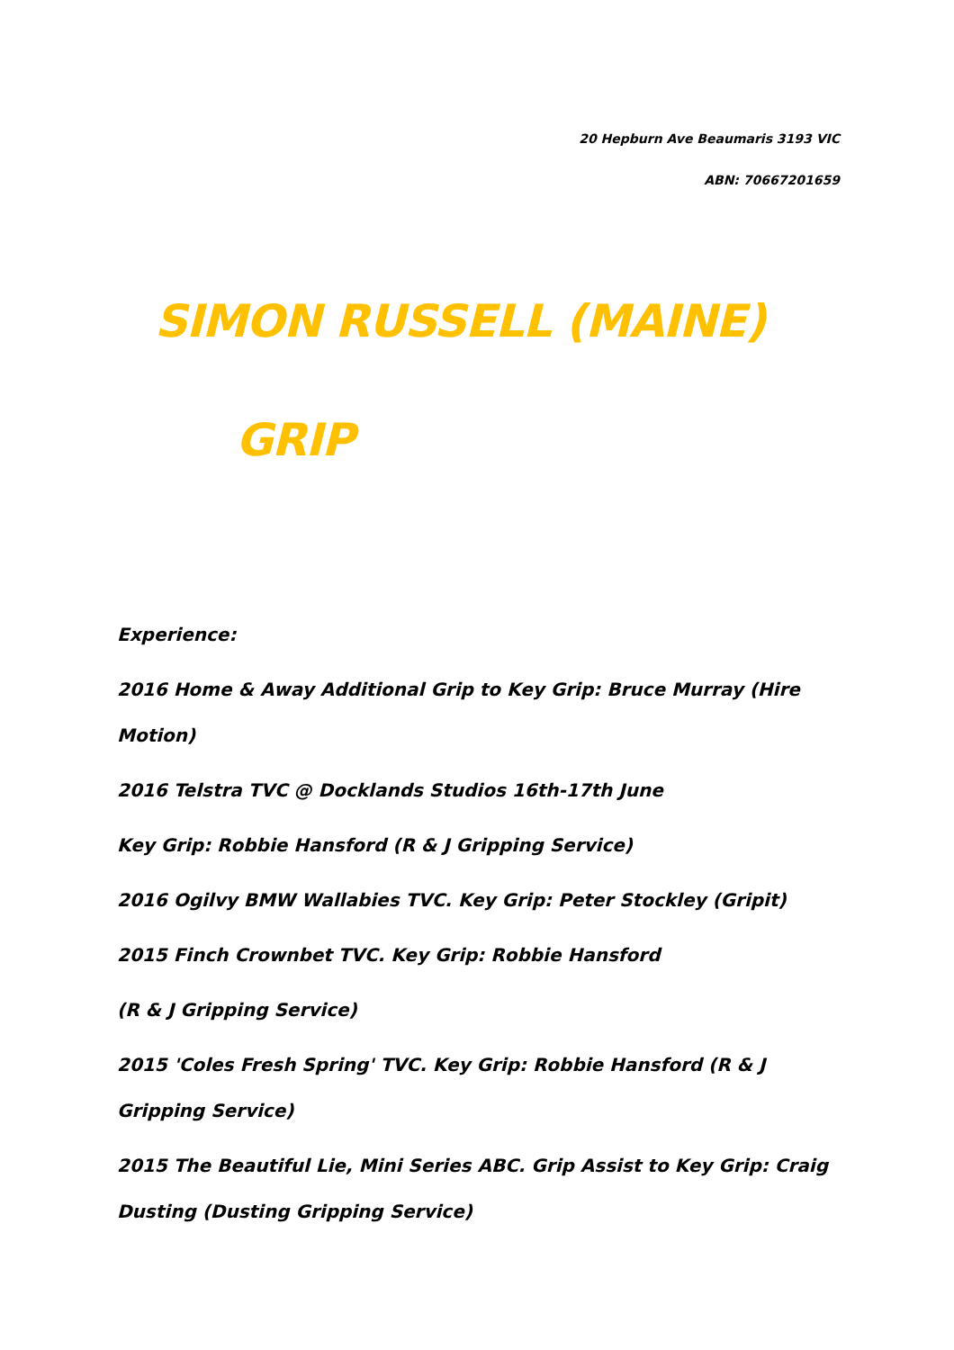20 Hepburn Ave Beaumaris 3193 VIC
ABN: 70667201659
SIMON RUSSELL (MAINE)
GRIP
Experience:
2016 Home & Away Additional Grip to Key Grip: Bruce Murray (Hire Motion)
2016 Telstra TVC @ Docklands Studios 16th-17th June
Key Grip: Robbie Hansford (R & J Gripping Service)
2016 Ogilvy BMW Wallabies TVC. Key Grip: Peter Stockley (Gripit)
2015 Finch Crownbet TVC. Key Grip: Robbie Hansford
(R & J Gripping Service)
2015 'Coles Fresh Spring' TVC. Key Grip: Robbie Hansford (R & J Gripping Service)
2015 The Beautiful Lie, Mini Series ABC. Grip Assist to Key Grip: Craig Dusting (Dusting Gripping Service)